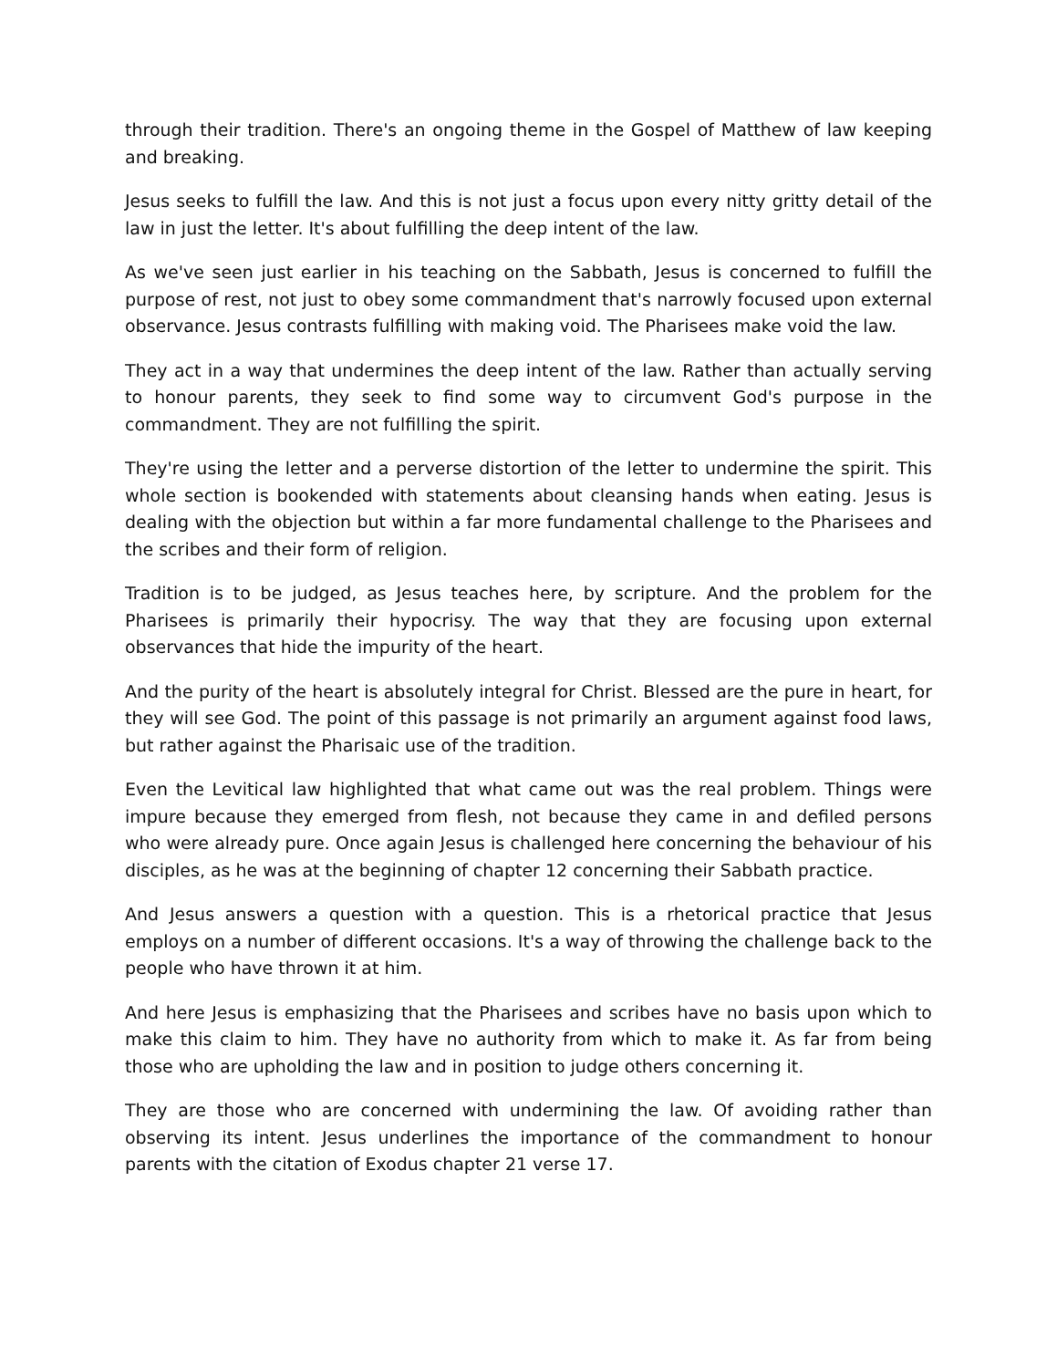through their tradition. There's an ongoing theme in the Gospel of Matthew of law keeping and breaking.
Jesus seeks to fulfill the law. And this is not just a focus upon every nitty gritty detail of the law in just the letter. It's about fulfilling the deep intent of the law.
As we've seen just earlier in his teaching on the Sabbath, Jesus is concerned to fulfill the purpose of rest, not just to obey some commandment that's narrowly focused upon external observance. Jesus contrasts fulfilling with making void. The Pharisees make void the law.
They act in a way that undermines the deep intent of the law. Rather than actually serving to honour parents, they seek to find some way to circumvent God's purpose in the commandment. They are not fulfilling the spirit.
They're using the letter and a perverse distortion of the letter to undermine the spirit. This whole section is bookended with statements about cleansing hands when eating. Jesus is dealing with the objection but within a far more fundamental challenge to the Pharisees and the scribes and their form of religion.
Tradition is to be judged, as Jesus teaches here, by scripture. And the problem for the Pharisees is primarily their hypocrisy. The way that they are focusing upon external observances that hide the impurity of the heart.
And the purity of the heart is absolutely integral for Christ. Blessed are the pure in heart, for they will see God. The point of this passage is not primarily an argument against food laws, but rather against the Pharisaic use of the tradition.
Even the Levitical law highlighted that what came out was the real problem. Things were impure because they emerged from flesh, not because they came in and defiled persons who were already pure. Once again Jesus is challenged here concerning the behaviour of his disciples, as he was at the beginning of chapter 12 concerning their Sabbath practice.
And Jesus answers a question with a question. This is a rhetorical practice that Jesus employs on a number of different occasions. It's a way of throwing the challenge back to the people who have thrown it at him.
And here Jesus is emphasizing that the Pharisees and scribes have no basis upon which to make this claim to him. They have no authority from which to make it. As far from being those who are upholding the law and in position to judge others concerning it.
They are those who are concerned with undermining the law. Of avoiding rather than observing its intent. Jesus underlines the importance of the commandment to honour parents with the citation of Exodus chapter 21 verse 17.